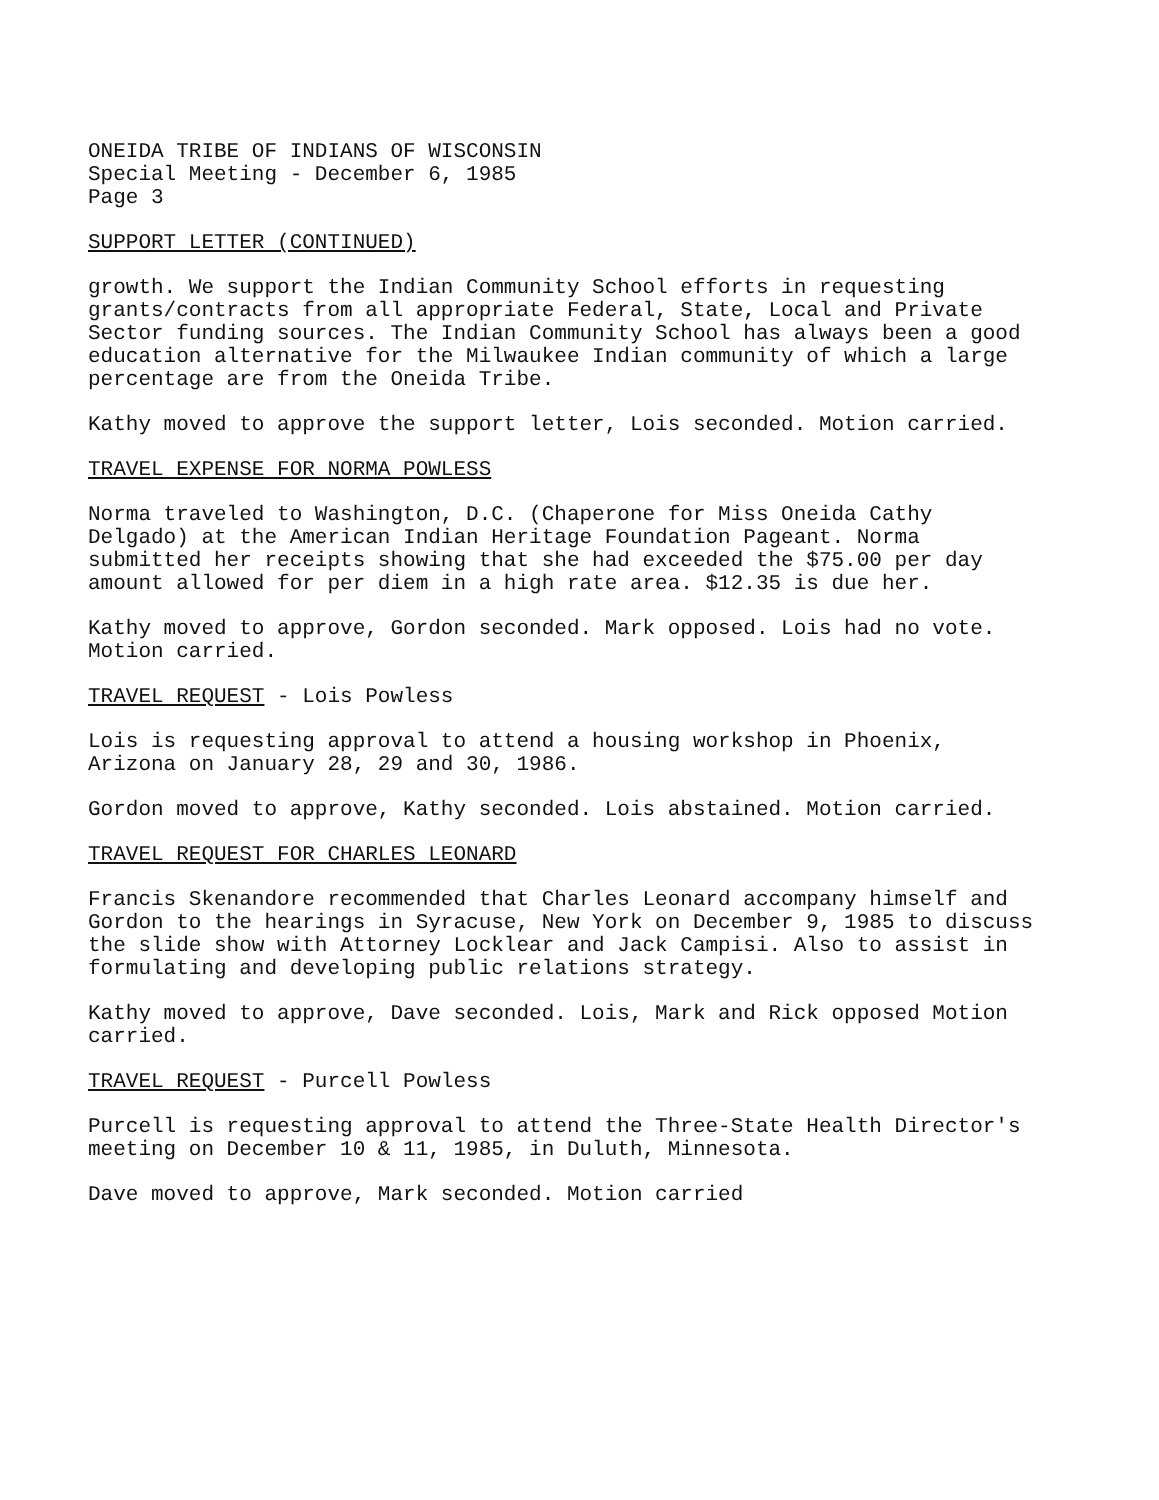ONEIDA TRIBE OF INDIANS OF WISCONSIN
Special Meeting - December 6, 1985
Page 3
SUPPORT LETTER (CONTINUED)
growth. We support the Indian Community School efforts in requesting grants/contracts from all appropriate Federal, State, Local and Private Sector funding sources. The Indian Community School has always been a good education alternative for the Milwaukee Indian community of which a large percentage are from the Oneida Tribe.
Kathy moved to approve the support letter, Lois seconded. Motion carried.
TRAVEL EXPENSE FOR NORMA POWLESS
Norma traveled to Washington, D.C. (Chaperone for Miss Oneida Cathy Delgado) at the American Indian Heritage Foundation Pageant. Norma submitted her receipts showing that she had exceeded the $75.00 per day amount allowed for per diem in a high rate area. $12.35 is due her.
Kathy moved to approve, Gordon seconded. Mark opposed. Lois had no vote. Motion carried.
TRAVEL REQUEST - Lois Powless
Lois is requesting approval to attend a housing workshop in Phoenix, Arizona on January 28, 29 and 30, 1986.
Gordon moved to approve, Kathy seconded. Lois abstained. Motion carried.
TRAVEL REQUEST FOR CHARLES LEONARD
Francis Skenandore recommended that Charles Leonard accompany himself and Gordon to the hearings in Syracuse, New York on December 9, 1985 to discuss the slide show with Attorney Locklear and Jack Campisi. Also to assist in formulating and developing public relations strategy.
Kathy moved to approve, Dave seconded. Lois, Mark and Rick opposed Motion carried.
TRAVEL REQUEST - Purcell Powless
Purcell is requesting approval to attend the Three-State Health Director's meeting on December 10 & 11, 1985, in Duluth, Minnesota.
Dave moved to approve, Mark seconded. Motion carried